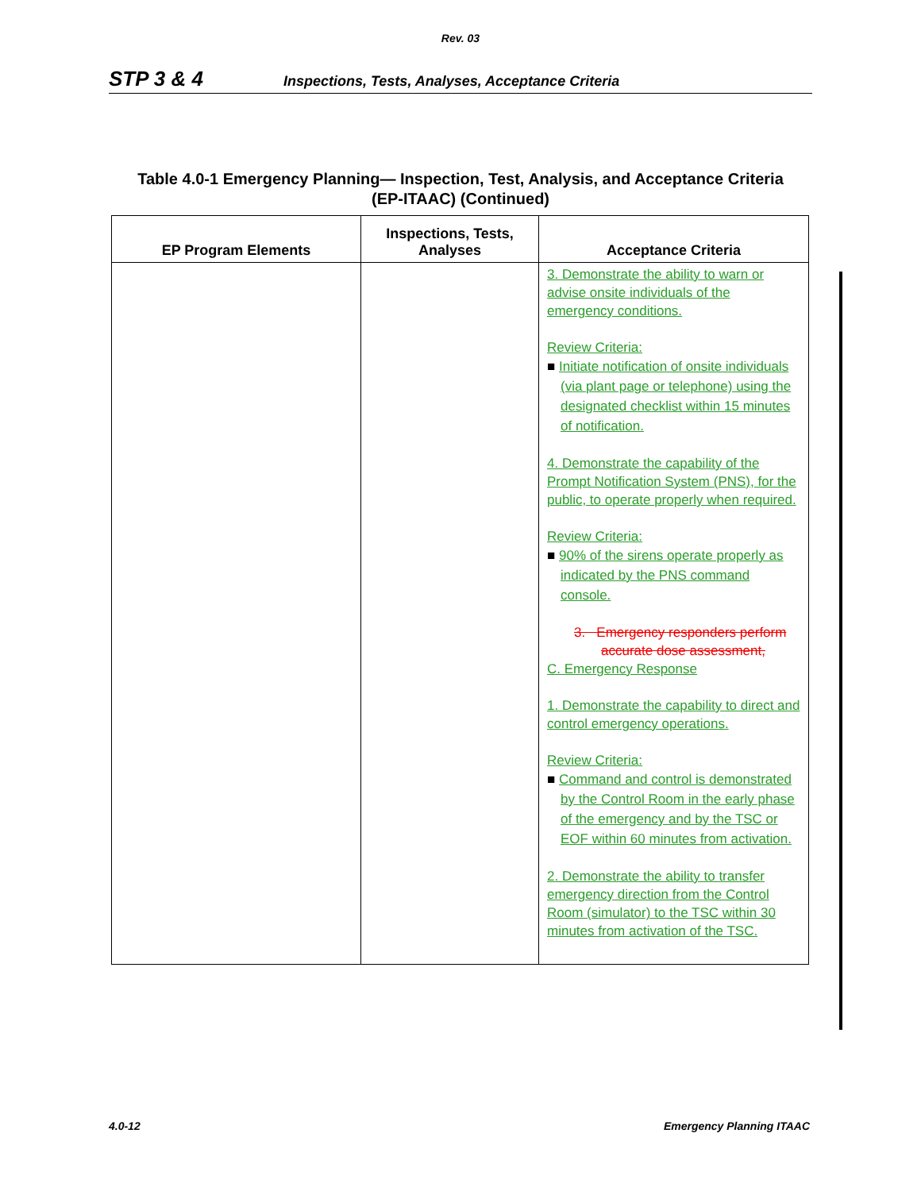Rev. 03
STP 3 & 4 Inspections, Tests, Analyses, Acceptance Criteria
Table 4.0-1 Emergency Planning— Inspection, Test, Analysis, and Acceptance Criteria
(EP-ITAAC) (Continued)
| EP Program Elements | Inspections, Tests, Analyses | Acceptance Criteria |
| --- | --- | --- |
| | | 3. Demonstrate the ability to warn or advise onsite individuals of the emergency conditions. Review Criteria: ■ Initiate notification of onsite individuals (via plant page or telephone) using the designated checklist within 15 minutes of notification. 4. Demonstrate the capability of the Prompt Notification System (PNS), for the public, to operate properly when required. Review Criteria: ■ 90% of the sirens operate properly as indicated by the PNS command console. 3. Emergency responders perform accurate dose assessment, C. Emergency Response 1. Demonstrate the capability to direct and control emergency operations. Review Criteria: ■ Command and control is demonstrated by the Control Room in the early phase of the emergency and by the TSC or EOF within 60 minutes from activation. 2. Demonstrate the ability to transfer emergency direction from the Control Room (simulator) to the TSC within 30 minutes from activation of the TSC. |
4.0-12 Emergency Planning ITAAC